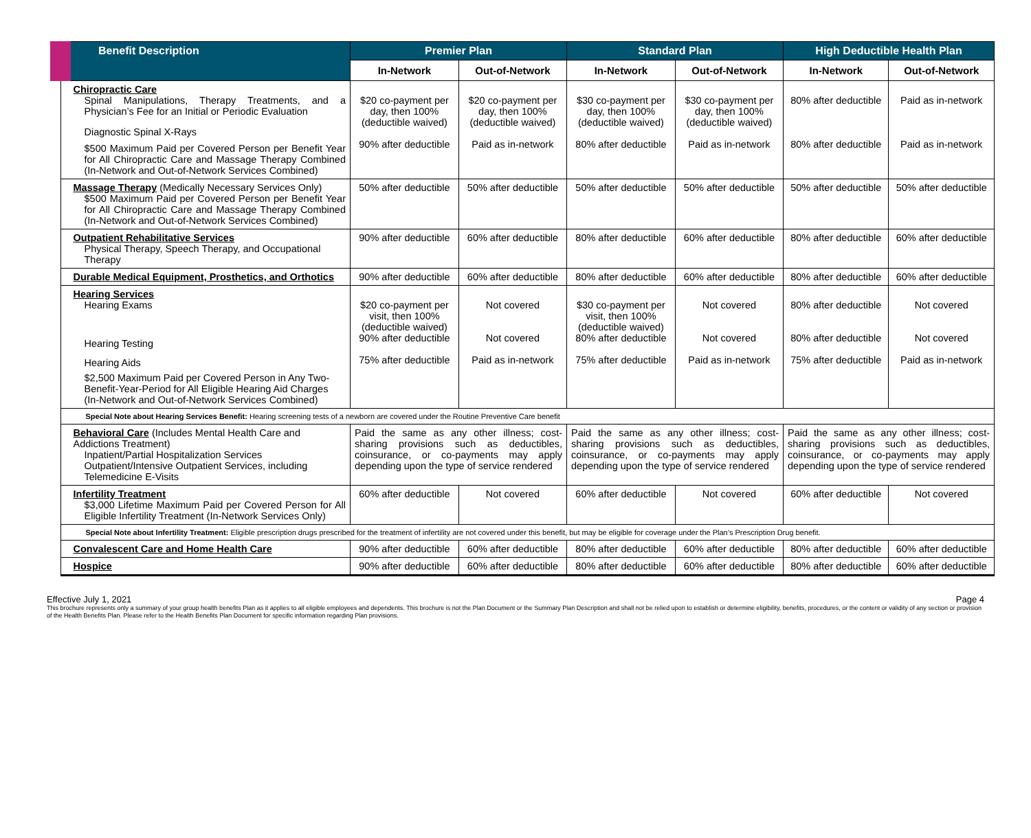| Benefit Description | Premier Plan | | Standard Plan | | High Deductible Health Plan | |
| --- | --- | --- | --- | --- | --- | --- |
| | In-Network | Out-of-Network | In-Network | Out-of-Network | In-Network | Out-of-Network |
| Chiropractic Care Spinal Manipulations, Therapy Treatments, and a Physician’s Fee for an Initial or Periodic Evaluation Diagnostic Spinal X-Rays $500 Maximum Paid per Covered Person per Benefit Year for All Chiropractic Care and Massage Therapy Combined (In-Network and Out-of-Network Services Combined) | $20 co-payment per day, then 100% (deductible waived) 90% after deductible | $20 co-payment per day, then 100% (deductible waived) Paid as in-network | $30 co-payment per day, then 100% (deductible waived) 80% after deductible | $30 co-payment per day, then 100% (deductible waived) Paid as in-network | 80% after deductible 80% after deductible | Paid as in-network Paid as in-network |
| Massage Therapy (Medically Necessary Services Only) $500 Maximum Paid per Covered Person per Benefit Year for All Chiropractic Care and Massage Therapy Combined (In-Network and Out-of-Network Services Combined) | 50% after deductible | 50% after deductible | 50% after deductible | 50% after deductible | 50% after deductible | 50% after deductible |
| Outpatient Rehabilitative Services Physical Therapy, Speech Therapy, and Occupational Therapy | 90% after deductible | 60% after deductible | 80% after deductible | 60% after deductible | 80% after deductible | 60% after deductible |
| Durable Medical Equipment, Prosthetics, and Orthotics | 90% after deductible | 60% after deductible | 80% after deductible | 60% after deductible | 80% after deductible | 60% after deductible |
| Hearing Services Hearing Exams Hearing Testing Hearing Aids $2,500 Maximum Paid per Covered Person in Any Two-Benefit-Year-Period for All Eligible Hearing Aid Charges (In-Network and Out-of-Network Services Combined) | $20 co-payment per visit, then 100% (deductible waived) 90% after deductible 75% after deductible | Not covered Not covered Paid as in-network | $30 co-payment per visit, then 100% (deductible waived) 80% after deductible 75% after deductible | Not covered Not covered Paid as in-network | 80% after deductible 80% after deductible 75% after deductible | Not covered Not covered Paid as in-network |
| Special Note about Hearing Services Benefit: Hearing screening tests of a newborn are covered under the Routine Preventive Care benefit | | | | | | |
| Behavioral Care (Includes Mental Health Care and Addictions Treatment) Inpatient/Partial Hospitalization Services Outpatient/Intensive Outpatient Services, including Telemedicine E-Visits | Paid the same as any other illness; cost-sharing provisions such as deductibles, coinsurance, or co-payments may apply depending upon the type of service rendered | | Paid the same as any other illness; cost-sharing provisions such as deductibles, coinsurance, or co-payments may apply depending upon the type of service rendered | | Paid the same as any other illness; cost-sharing provisions such as deductibles, coinsurance, or co-payments may apply depending upon the type of service rendered | |
| Infertility Treatment $3,000 Lifetime Maximum Paid per Covered Person for All Eligible Infertility Treatment (In-Network Services Only) | 60% after deductible | Not covered | 60% after deductible | Not covered | 60% after deductible | Not covered |
| Special Note about Infertility Treatment: Eligible prescription drugs prescribed for the treatment of infertility are not covered under this benefit, but may be eligible for coverage under the Plan’s Prescription Drug benefit. | | | | | | |
| Convalescent Care and Home Health Care | 90% after deductible | 60% after deductible | 80% after deductible | 60% after deductible | 80% after deductible | 60% after deductible |
| Hospice | 90% after deductible | 60% after deductible | 80% after deductible | 60% after deductible | 80% after deductible | 60% after deductible |
Effective July 1, 2021 Page 4
This brochure represents only a summary of your group health benefits Plan as it applies to all eligible employees and dependents. This brochure is not the Plan Document or the Summary Plan Description and shall not be relied upon to establish or determine eligibility, benefits, procedures, or the content or validity of any section or provision of the Health Benefits Plan. Please refer to the Health Benefits Plan Document for specific information regarding Plan provisions.